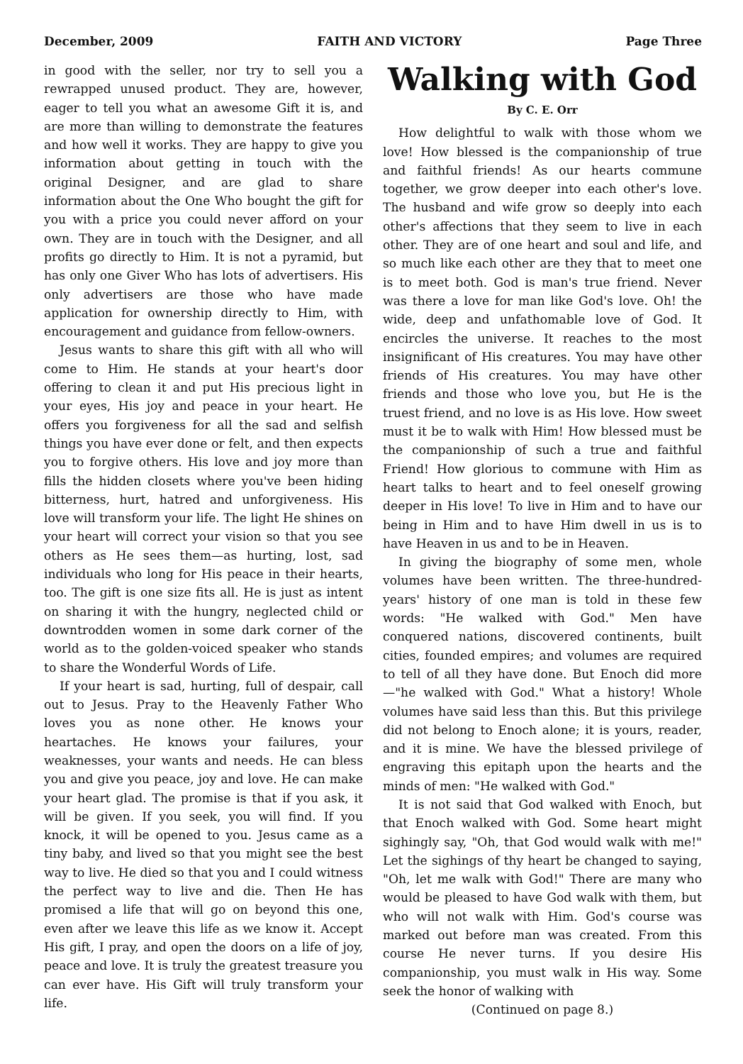December, 2009 FAITH AND VICTORY Page Three
in good with the seller, nor try to sell you a rewrapped unused product. They are, however, eager to tell you what an awesome Gift it is, and are more than willing to demonstrate the features and how well it works. They are happy to give you information about getting in touch with the original Designer, and are glad to share information about the One Who bought the gift for you with a price you could never afford on your own. They are in touch with the Designer, and all profits go directly to Him. It is not a pyramid, but has only one Giver Who has lots of advertisers. His only advertisers are those who have made application for ownership directly to Him, with encouragement and guidance from fellow-owners.
Jesus wants to share this gift with all who will come to Him. He stands at your heart's door offering to clean it and put His precious light in your eyes, His joy and peace in your heart. He offers you forgiveness for all the sad and selfish things you have ever done or felt, and then expects you to forgive others. His love and joy more than fills the hidden closets where you've been hiding bitterness, hurt, hatred and unforgiveness. His love will transform your life. The light He shines on your heart will correct your vision so that you see others as He sees them—as hurting, lost, sad individuals who long for His peace in their hearts, too. The gift is one size fits all. He is just as intent on sharing it with the hungry, neglected child or downtrodden women in some dark corner of the world as to the golden-voiced speaker who stands to share the Wonderful Words of Life.
If your heart is sad, hurting, full of despair, call out to Jesus. Pray to the Heavenly Father Who loves you as none other. He knows your heartaches. He knows your failures, your weaknesses, your wants and needs. He can bless you and give you peace, joy and love. He can make your heart glad. The promise is that if you ask, it will be given. If you seek, you will find. If you knock, it will be opened to you. Jesus came as a tiny baby, and lived so that you might see the best way to live. He died so that you and I could witness the perfect way to live and die. Then He has promised a life that will go on beyond this one, even after we leave this life as we know it. Accept His gift, I pray, and open the doors on a life of joy, peace and love. It is truly the greatest treasure you can ever have. His Gift will truly transform your life.
Walking with God
By C. E. Orr
How delightful to walk with those whom we love! How blessed is the companionship of true and faithful friends! As our hearts commune together, we grow deeper into each other's love. The husband and wife grow so deeply into each other's affections that they seem to live in each other. They are of one heart and soul and life, and so much like each other are they that to meet one is to meet both. God is man's true friend. Never was there a love for man like God's love. Oh! the wide, deep and unfathomable love of God. It encircles the universe. It reaches to the most insignificant of His creatures. You may have other friends of His creatures. You may have other friends and those who love you, but He is the truest friend, and no love is as His love. How sweet must it be to walk with Him! How blessed must be the companionship of such a true and faithful Friend! How glorious to commune with Him as heart talks to heart and to feel oneself growing deeper in His love! To live in Him and to have our being in Him and to have Him dwell in us is to have Heaven in us and to be in Heaven.
In giving the biography of some men, whole volumes have been written. The three-hundred-years' history of one man is told in these few words: "He walked with God." Men have conquered nations, discovered continents, built cities, founded empires; and volumes are required to tell of all they have done. But Enoch did more—"he walked with God." What a history! Whole volumes have said less than this. But this privilege did not belong to Enoch alone; it is yours, reader, and it is mine. We have the blessed privilege of engraving this epitaph upon the hearts and the minds of men: "He walked with God."
It is not said that God walked with Enoch, but that Enoch walked with God. Some heart might sighingly say, "Oh, that God would walk with me!" Let the sighings of thy heart be changed to saying, "Oh, let me walk with God!" There are many who would be pleased to have God walk with them, but who will not walk with Him. God's course was marked out before man was created. From this course He never turns. If you desire His companionship, you must walk in His way. Some seek the honor of walking with
(Continued on page 8.)